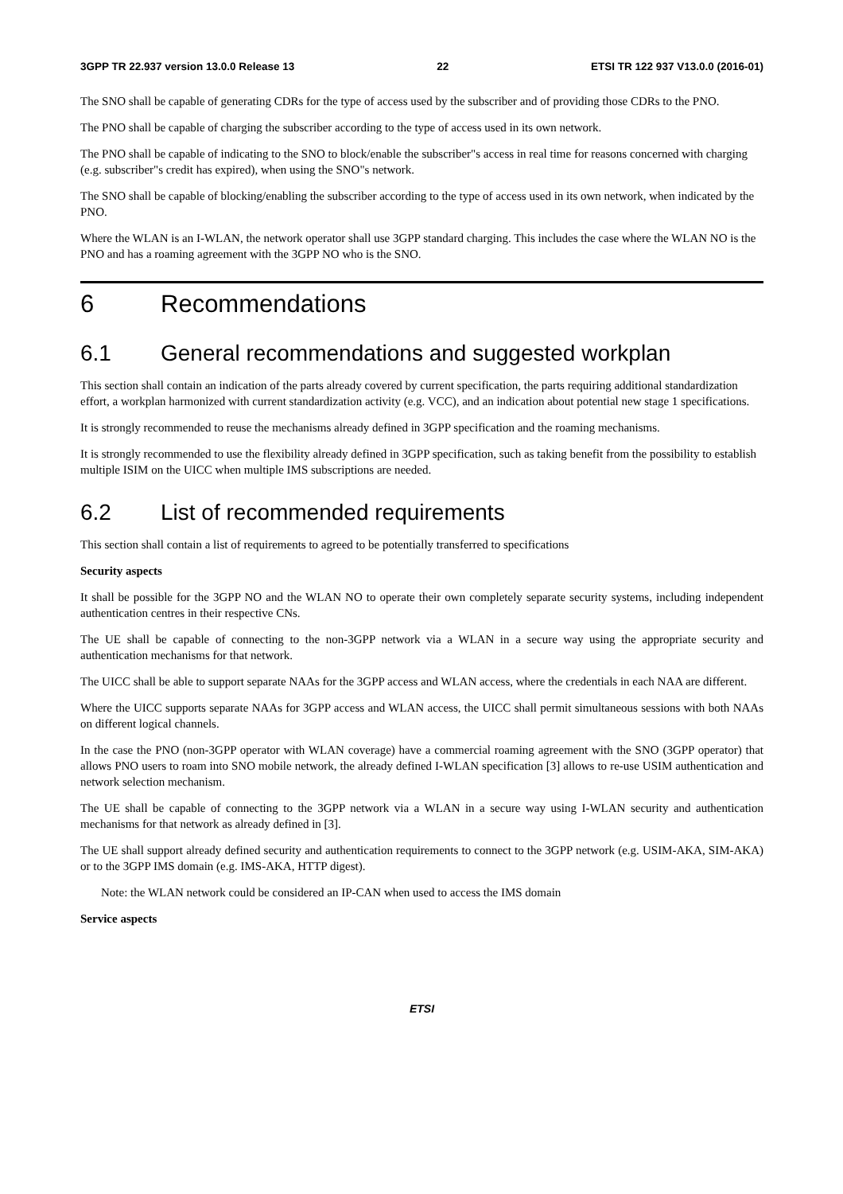3GPP TR 22.937 version 13.0.0 Release 13 22 ETSI TR 122 937 V13.0.0 (2016-01)
The SNO shall be capable of generating CDRs for the type of access used by the subscriber and of providing those CDRs to the PNO.
The PNO shall be capable of charging the subscriber according to the type of access used in its own network.
The PNO shall be capable of indicating to the SNO to block/enable the subscriber"s access in real time for reasons concerned with charging (e.g. subscriber"s credit has expired), when using the SNO"s network.
The SNO shall be capable of blocking/enabling the subscriber according to the type of access used in its own network, when indicated by the PNO.
Where the WLAN is an I-WLAN, the network operator shall use 3GPP standard charging. This includes the case where the WLAN NO is the PNO and has a roaming agreement with the 3GPP NO who is the SNO.
6 Recommendations
6.1 General recommendations and suggested workplan
This section shall contain an indication of the parts already covered by current specification, the parts requiring additional standardization effort, a workplan harmonized with current standardization activity (e.g. VCC), and an indication about potential new stage 1 specifications.
It is strongly recommended to reuse the mechanisms already defined in 3GPP specification and the roaming mechanisms.
It is strongly recommended to use the flexibility already defined in 3GPP specification, such as taking benefit from the possibility to establish multiple ISIM on the UICC when multiple IMS subscriptions are needed.
6.2 List of recommended requirements
This section shall contain a list of requirements to agreed to be potentially transferred to specifications
Security aspects
It shall be possible for the 3GPP NO and the WLAN NO to operate their own completely separate security systems, including independent authentication centres in their respective CNs.
The UE shall be capable of connecting to the non-3GPP network via a WLAN in a secure way using the appropriate security and authentication mechanisms for that network.
The UICC shall be able to support separate NAAs for the 3GPP access and WLAN access, where the credentials in each NAA are different.
Where the UICC supports separate NAAs for 3GPP access and WLAN access, the UICC shall permit simultaneous sessions with both NAAs on different logical channels.
In the case the PNO (non-3GPP operator with WLAN coverage) have a commercial roaming agreement with the SNO (3GPP operator) that allows PNO users to roam into SNO mobile network, the already defined I-WLAN specification [3] allows to re-use USIM authentication and network selection mechanism.
The UE shall be capable of connecting to the 3GPP network via a WLAN in a secure way using I-WLAN security and authentication mechanisms for that network as already defined in [3].
The UE shall support already defined security and authentication requirements to connect to the 3GPP network (e.g. USIM-AKA, SIM-AKA) or to the 3GPP IMS domain (e.g. IMS-AKA, HTTP digest).
Note: the WLAN network could be considered an IP-CAN when used to access the IMS domain
Service aspects
ETSI